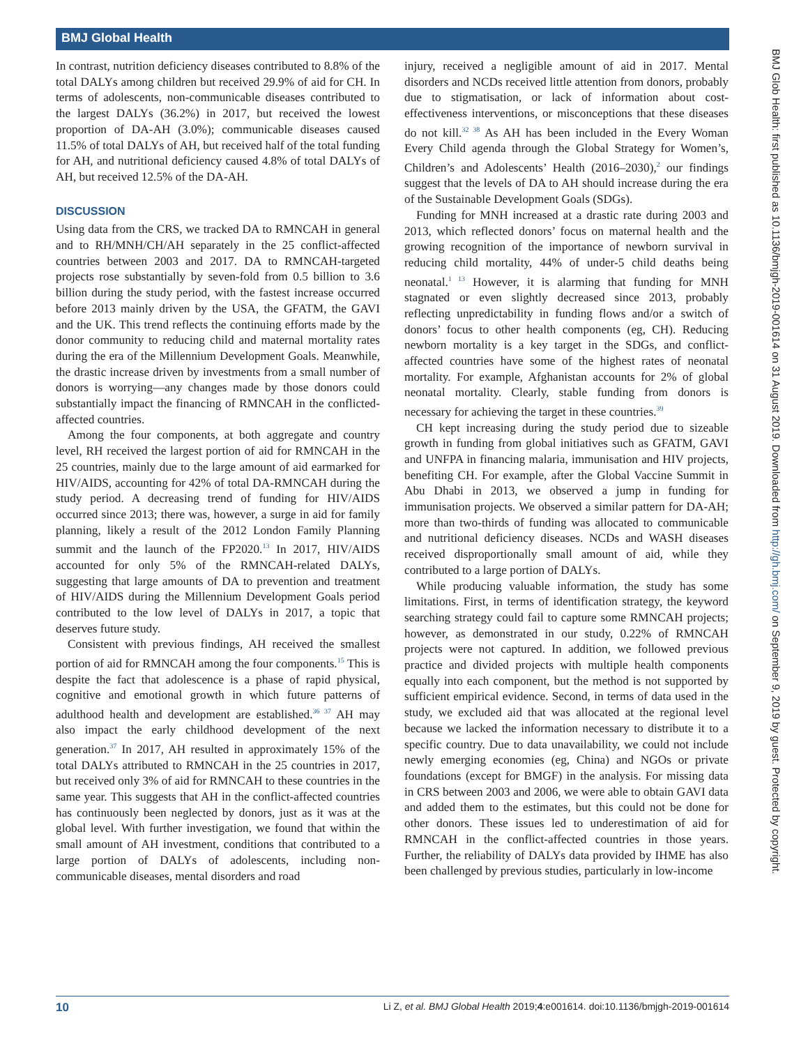BMJ Global Health
BMJ Glob Health: first published as 10.1136/bmjgh-2019-001614 on 31 August 2019. Downloaded from http://gh.bmj.com/ on September 9, 2019 by guest. Protected by copyright.
In contrast, nutrition deficiency diseases contributed to 8.8% of the total DALYs among children but received 29.9% of aid for CH. In terms of adolescents, non-communicable diseases contributed to the largest DALYs (36.2%) in 2017, but received the lowest proportion of DA-AH (3.0%); communicable diseases caused 11.5% of total DALYs of AH, but received half of the total funding for AH, and nutritional deficiency caused 4.8% of total DALYs of AH, but received 12.5% of the DA-AH.
DISCUSSION
Using data from the CRS, we tracked DA to RMNCAH in general and to RH/MNH/CH/AH separately in the 25 conflict-affected countries between 2003 and 2017. DA to RMNCAH-targeted projects rose substantially by seven-fold from 0.5 billion to 3.6 billion during the study period, with the fastest increase occurred before 2013 mainly driven by the USA, the GFATM, the GAVI and the UK. This trend reflects the continuing efforts made by the donor community to reducing child and maternal mortality rates during the era of the Millennium Development Goals. Meanwhile, the drastic increase driven by investments from a small number of donors is worrying—any changes made by those donors could substantially impact the financing of RMNCAH in the conflicted-affected countries.
Among the four components, at both aggregate and country level, RH received the largest portion of aid for RMNCAH in the 25 countries, mainly due to the large amount of aid earmarked for HIV/AIDS, accounting for 42% of total DA-RMNCAH during the study period. A decreasing trend of funding for HIV/AIDS occurred since 2013; there was, however, a surge in aid for family planning, likely a result of the 2012 London Family Planning summit and the launch of the FP2020.<sup>13</sup> In 2017, HIV/AIDS accounted for only 5% of the RMNCAH-related DALYs, suggesting that large amounts of DA to prevention and treatment of HIV/AIDS during the Millennium Development Goals period contributed to the low level of DALYs in 2017, a topic that deserves future study.
Consistent with previous findings, AH received the smallest portion of aid for RMNCAH among the four components.<sup>15</sup> This is despite the fact that adolescence is a phase of rapid physical, cognitive and emotional growth in which future patterns of adulthood health and development are established.<sup>36 37</sup> AH may also impact the early childhood development of the next generation.<sup>37</sup> In 2017, AH resulted in approximately 15% of the total DALYs attributed to RMNCAH in the 25 countries in 2017, but received only 3% of aid for RMNCAH to these countries in the same year. This suggests that AH in the conflict-affected countries has continuously been neglected by donors, just as it was at the global level. With further investigation, we found that within the small amount of AH investment, conditions that contributed to a large portion of DALYs of adolescents, including non-communicable diseases, mental disorders and road
injury, received a negligible amount of aid in 2017. Mental disorders and NCDs received little attention from donors, probably due to stigmatisation, or lack of information about cost-effectiveness interventions, or misconceptions that these diseases do not kill.<sup>32 38</sup> As AH has been included in the Every Woman Every Child agenda through the Global Strategy for Women’s, Children’s and Adolescents’ Health (2016–2030),<sup>2</sup> our findings suggest that the levels of DA to AH should increase during the era of the Sustainable Development Goals (SDGs).
Funding for MNH increased at a drastic rate during 2003 and 2013, which reflected donors’ focus on maternal health and the growing recognition of the importance of newborn survival in reducing child mortality, 44% of under-5 child deaths being neonatal.<sup>1 13</sup> However, it is alarming that funding for MNH stagnated or even slightly decreased since 2013, probably reflecting unpredictability in funding flows and/or a switch of donors’ focus to other health components (eg, CH). Reducing newborn mortality is a key target in the SDGs, and conflict-affected countries have some of the highest rates of neonatal mortality. For example, Afghanistan accounts for 2% of global neonatal mortality. Clearly, stable funding from donors is necessary for achieving the target in these countries.<sup>39</sup>
CH kept increasing during the study period due to sizeable growth in funding from global initiatives such as GFATM, GAVI and UNFPA in financing malaria, immunisation and HIV projects, benefiting CH. For example, after the Global Vaccine Summit in Abu Dhabi in 2013, we observed a jump in funding for immunisation projects. We observed a similar pattern for DA-AH; more than two-thirds of funding was allocated to communicable and nutritional deficiency diseases. NCDs and WASH diseases received disproportionally small amount of aid, while they contributed to a large portion of DALYs.
While producing valuable information, the study has some limitations. First, in terms of identification strategy, the keyword searching strategy could fail to capture some RMNCAH projects; however, as demonstrated in our study, 0.22% of RMNCAH projects were not captured. In addition, we followed previous practice and divided projects with multiple health components equally into each component, but the method is not supported by sufficient empirical evidence. Second, in terms of data used in the study, we excluded aid that was allocated at the regional level because we lacked the information necessary to distribute it to a specific country. Due to data unavailability, we could not include newly emerging economies (eg, China) and NGOs or private foundations (except for BMGF) in the analysis. For missing data in CRS between 2003 and 2006, we were able to obtain GAVI data and added them to the estimates, but this could not be done for other donors. These issues led to underestimation of aid for RMNCAH in the conflict-affected countries in those years. Further, the reliability of DALYs data provided by IHME has also been challenged by previous studies, particularly in low-income
10 Li Z, et al. BMJ Global Health 2019;4:e001614. doi:10.1136/bmjgh-2019-001614